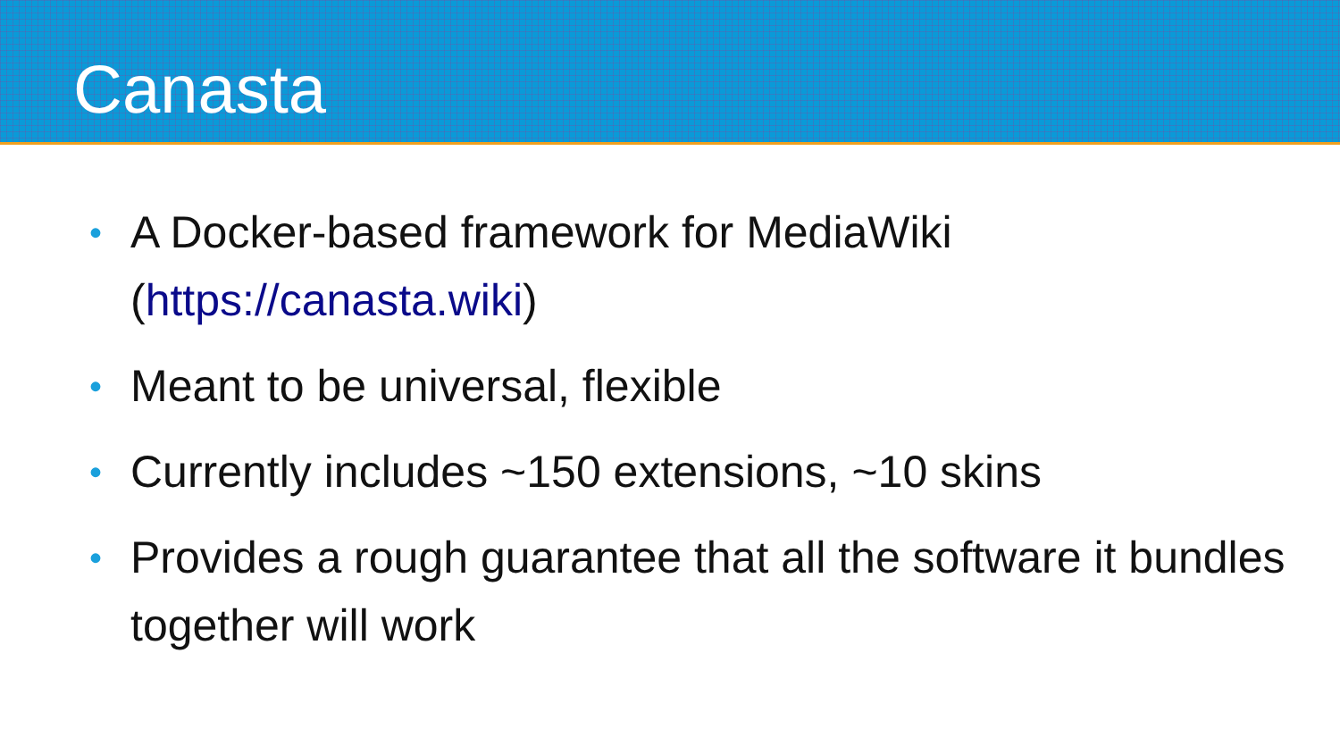Canasta
• A Docker-based framework for MediaWiki (https://canasta.wiki)
• Meant to be universal, flexible
• Currently includes ~150 extensions, ~10 skins
• Provides a rough guarantee that all the software it bundles together will work